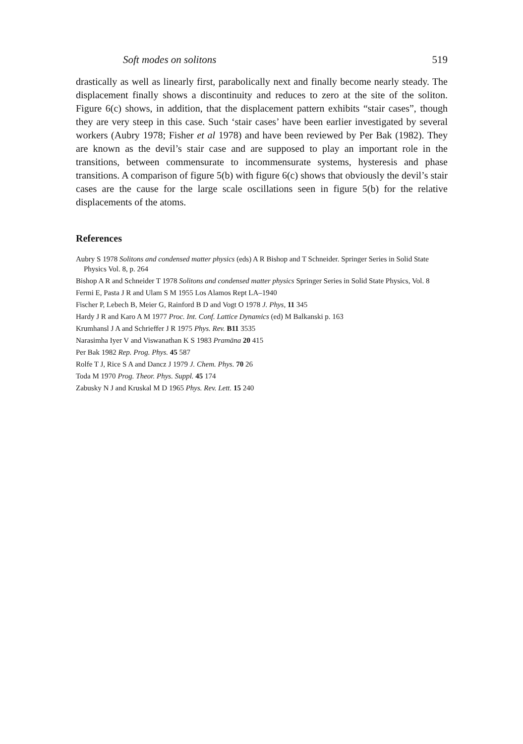Soft modes on solitons 519
drastically as well as linearly first, parabolically next and finally become nearly steady. The displacement finally shows a discontinuity and reduces to zero at the site of the soliton. Figure 6(c) shows, in addition, that the displacement pattern exhibits “stair cases”, though they are very steep in this case. Such ‘stair cases’ have been earlier investigated by several workers (Aubry 1978; Fisher et al 1978) and have been reviewed by Per Bak (1982). They are known as the devil’s stair case and are supposed to play an important role in the transitions, between commensurate to incommensurate systems, hysteresis and phase transitions. A comparison of figure 5(b) with figure 6(c) shows that obviously the devil’s stair cases are the cause for the large scale oscillations seen in figure 5(b) for the relative displacements of the atoms.
References
Aubry S 1978 Solitons and condensed matter physics (eds) A R Bishop and T Schneider. Springer Series in Solid State Physics Vol. 8, p. 264
Bishop A R and Schneider T 1978 Solitons and condensed matter physics Springer Series in Solid State Physics, Vol. 8
Fermi E, Pasta J R and Ulam S M 1955 Los Alamos Rept LA–1940
Fischer P, Lebech B, Meier G, Rainford B D and Vogt O 1978 J. Phys, 11 345
Hardy J R and Karo A M 1977 Proc. Int. Conf. Lattice Dynamics (ed) M Balkanski p. 163
Krumhansl J A and Schrieffer J R 1975 Phys. Rev. B11 3535
Narasimha Iyer V and Viswanathan K S 1983 Pramāna 20 415
Per Bak 1982 Rep. Prog. Phys. 45 587
Rolfe T J, Rice S A and Dancz J 1979 J. Chem. Phys. 70 26
Toda M 1970 Prog. Theor. Phys. Suppl. 45 174
Zabusky N J and Kruskal M D 1965 Phys. Rev. Lett. 15 240